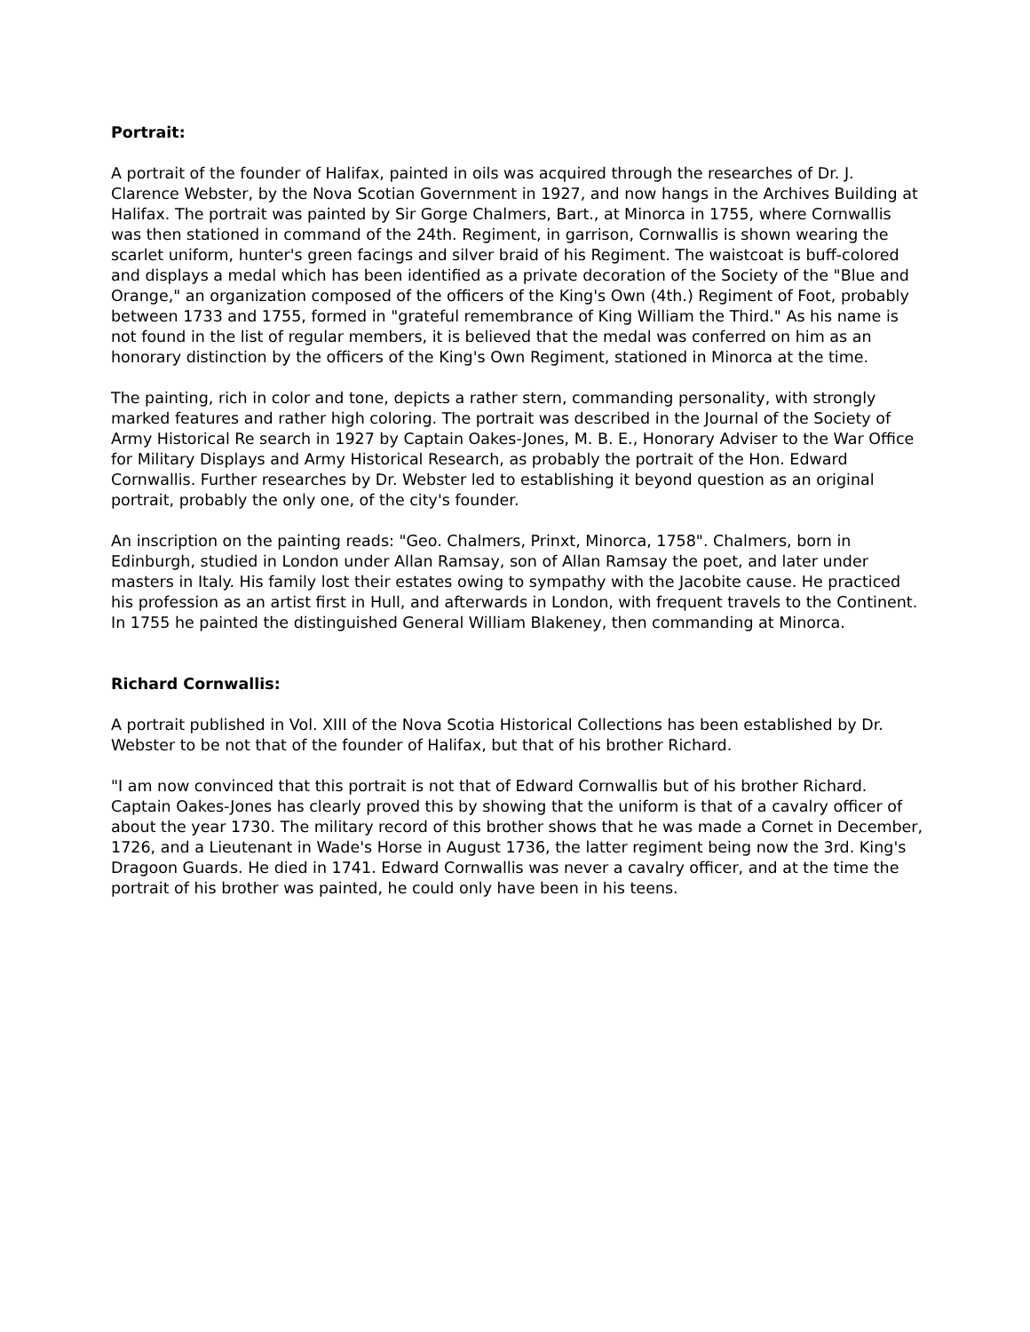Portrait:
A portrait of the founder of Halifax, painted in oils was acquired through the researches of Dr. J. Clarence Webster, by the Nova Scotian Government in 1927, and now hangs in the Archives Building at Halifax. The portrait was painted by Sir Gorge Chalmers, Bart., at Minorca in 1755, where Cornwallis was then stationed in command of the 24th. Regiment, in garrison, Cornwallis is shown wearing the scarlet uniform, hunter's green facings and silver braid of his Regiment. The waistcoat is buff-colored and displays a medal which has been identified as a private decoration of the Society of the "Blue and Orange," an organization composed of the officers of the King's Own (4th.) Regiment of Foot, probably between 1733 and 1755, formed in "grateful remembrance of King William the Third." As his name is not found in the list of regular members, it is believed that the medal was conferred on him as an honorary distinction by the officers of the King's Own Regiment, stationed in Minorca at the time.
The painting, rich in color and tone, depicts a rather stern, commanding personality, with strongly marked features and rather high coloring. The portrait was described in the Journal of the Society of Army Historical Re search in 1927 by Captain Oakes-Jones, M. B. E., Honorary Adviser to the War Office for Military Displays and Army Historical Research, as probably the portrait of the Hon. Edward Cornwallis. Further researches by Dr. Webster led to establishing it beyond question as an original portrait, probably the only one, of the city's founder.
An inscription on the painting reads: "Geo. Chalmers, Prinxt, Minorca, 1758". Chalmers, born in Edinburgh, studied in London under Allan Ramsay, son of Allan Ramsay the poet, and later under masters in Italy. His family lost their estates owing to sympathy with the Jacobite cause. He practiced his profession as an artist first in Hull, and afterwards in London, with frequent travels to the Continent. In 1755 he painted the distinguished General William Blakeney, then commanding at Minorca.
Richard Cornwallis:
A portrait published in Vol. XIII of the Nova Scotia Historical Collections has been established by Dr. Webster to be not that of the founder of Halifax, but that of his brother Richard.
"I am now convinced that this portrait is not that of Edward Cornwallis but of his brother Richard. Captain Oakes-Jones has clearly proved this by showing that the uniform is that of a cavalry officer of about the year 1730. The military record of this brother shows that he was made a Cornet in December, 1726, and a Lieutenant in Wade's Horse in August 1736, the latter regiment being now the 3rd. King's Dragoon Guards. He died in 1741. Edward Cornwallis was never a cavalry officer, and at the time the portrait of his brother was painted, he could only have been in his teens.